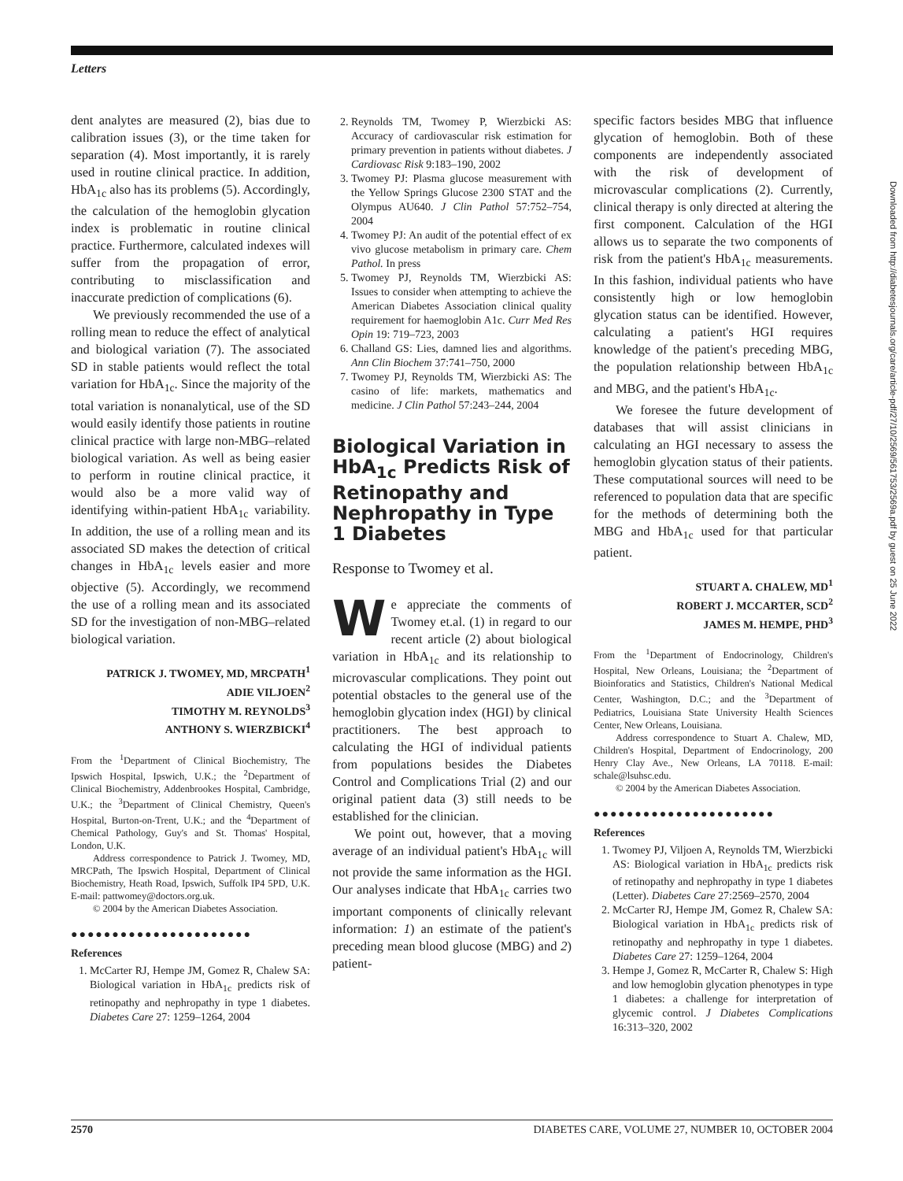Letters
dent analytes are measured (2), bias due to calibration issues (3), or the time taken for separation (4). Most importantly, it is rarely used in routine clinical practice. In addition, HbA<sub>1c</sub> also has its problems (5). Accordingly, the calculation of the hemoglobin glycation index is problematic in routine clinical practice. Furthermore, calculated indexes will suffer from the propagation of error, contributing to misclassification and inaccurate prediction of complications (6).
We previously recommended the use of a rolling mean to reduce the effect of analytical and biological variation (7). The associated SD in stable patients would reflect the total variation for HbA<sub>1c</sub>. Since the majority of the total variation is nonanalytical, use of the SD would easily identify those patients in routine clinical practice with large non-MBG–related biological variation. As well as being easier to perform in routine clinical practice, it would also be a more valid way of identifying within-patient HbA<sub>1c</sub> variability. In addition, the use of a rolling mean and its associated SD makes the detection of critical changes in HbA<sub>1c</sub> levels easier and more objective (5). Accordingly, we recommend the use of a rolling mean and its associated SD for the investigation of non-MBG–related biological variation.
PATRICK J. TWOMEY, MD, MRCPATH<sup>1</sup>
ADIE VILJOEN<sup>2</sup>
TIMOTHY M. REYNOLDS<sup>3</sup>
ANTHONY S. WIERZBICKI<sup>4</sup>
From the <sup>1</sup>Department of Clinical Biochemistry, The Ipswich Hospital, Ipswich, U.K.; the <sup>2</sup>Department of Clinical Biochemistry, Addenbrookes Hospital, Cambridge, U.K.; the <sup>3</sup>Department of Clinical Chemistry, Queen's Hospital, Burton-on-Trent, U.K.; and the <sup>4</sup>Department of Chemical Pathology, Guy's and St. Thomas' Hospital, London, U.K.
Address correspondence to Patrick J. Twomey, MD, MRCPath, The Ipswich Hospital, Department of Clinical Biochemistry, Heath Road, Ipswich, Suffolk IP4 5PD, U.K. E-mail: pattwomey@doctors.org.uk.
© 2004 by the American Diabetes Association.
●●●●●●●●●●●●●●●●●●●●●●
References
1. McCarter RJ, Hempe JM, Gomez R, Chalew SA: Biological variation in HbA<sub>1c</sub> predicts risk of retinopathy and nephropathy in type 1 diabetes. Diabetes Care 27: 1259–1264, 2004
2. Reynolds TM, Twomey P, Wierzbicki AS: Accuracy of cardiovascular risk estimation for primary prevention in patients without diabetes. J Cardiovasc Risk 9:183–190, 2002
3. Twomey PJ: Plasma glucose measurement with the Yellow Springs Glucose 2300 STAT and the Olympus AU640. J Clin Pathol 57:752–754, 2004
4. Twomey PJ: An audit of the potential effect of ex vivo glucose metabolism in primary care. Chem Pathol. In press
5. Twomey PJ, Reynolds TM, Wierzbicki AS: Issues to consider when attempting to achieve the American Diabetes Association clinical quality requirement for haemoglobin A1c. Curr Med Res Opin 19: 719–723, 2003
6. Challand GS: Lies, damned lies and algorithms. Ann Clin Biochem 37:741–750, 2000
7. Twomey PJ, Reynolds TM, Wierzbicki AS: The casino of life: markets, mathematics and medicine. J Clin Pathol 57:243–244, 2004
Biological Variation in HbA<sub>1c</sub> Predicts Risk of Retinopathy and Nephropathy in Type 1 Diabetes
Response to Twomey et al.
We appreciate the comments of Twomey et.al. (1) in regard to our recent article (2) about biological variation in HbA<sub>1c</sub> and its relationship to microvascular complications. They point out potential obstacles to the general use of the hemoglobin glycation index (HGI) by clinical practitioners. The best approach to calculating the HGI of individual patients from populations besides the Diabetes Control and Complications Trial (2) and our original patient data (3) still needs to be established for the clinician.
We point out, however, that a moving average of an individual patient's HbA<sub>1c</sub> will not provide the same information as the HGI. Our analyses indicate that HbA<sub>1c</sub> carries two important components of clinically relevant information: 1) an estimate of the patient's preceding mean blood glucose (MBG) and 2) patient-
specific factors besides MBG that influence glycation of hemoglobin. Both of these components are independently associated with the risk of development of microvascular complications (2). Currently, clinical therapy is only directed at altering the first component. Calculation of the HGI allows us to separate the two components of risk from the patient's HbA<sub>1c</sub> measurements. In this fashion, individual patients who have consistently high or low hemoglobin glycation status can be identified. However, calculating a patient's HGI requires knowledge of the patient's preceding MBG, the population relationship between HbA<sub>1c</sub> and MBG, and the patient's HbA<sub>1c</sub>.
We foresee the future development of databases that will assist clinicians in calculating an HGI necessary to assess the hemoglobin glycation status of their patients. These computational sources will need to be referenced to population data that are specific for the methods of determining both the MBG and HbA<sub>1c</sub> used for that particular patient.
STUART A. CHALEW, MD<sup>1</sup>
ROBERT J. MCCARTER, SCD<sup>2</sup>
JAMES M. HEMPE, PHD<sup>3</sup>
From the <sup>1</sup>Department of Endocrinology, Children's Hospital, New Orleans, Louisiana; the <sup>2</sup>Department of Bioinforatics and Statistics, Children's National Medical Center, Washington, D.C.; and the <sup>3</sup>Department of Pediatrics, Louisiana State University Health Sciences Center, New Orleans, Louisiana.
Address correspondence to Stuart A. Chalew, MD, Children's Hospital, Department of Endocrinology, 200 Henry Clay Ave., New Orleans, LA 70118. E-mail: schale@lsuhsc.edu.
© 2004 by the American Diabetes Association.
●●●●●●●●●●●●●●●●●●●●●●
References
1. Twomey PJ, Viljoen A, Reynolds TM, Wierzbicki AS: Biological variation in HbA<sub>1c</sub> predicts risk of retinopathy and nephropathy in type 1 diabetes (Letter). Diabetes Care 27:2569–2570, 2004
2. McCarter RJ, Hempe JM, Gomez R, Chalew SA: Biological variation in HbA<sub>1c</sub> predicts risk of retinopathy and nephropathy in type 1 diabetes. Diabetes Care 27: 1259–1264, 2004
3. Hempe J, Gomez R, McCarter R, Chalew S: High and low hemoglobin glycation phenotypes in type 1 diabetes: a challenge for interpretation of glycemic control. J Diabetes Complications 16:313–320, 2002
2570 DIABETES CARE, VOLUME 27, NUMBER 10, OCTOBER 2004
Downloaded from http://diabetesjournals.org/care/article-pdf/27/10/2569/561753/2569a.pdf by guest on 25 June 2022